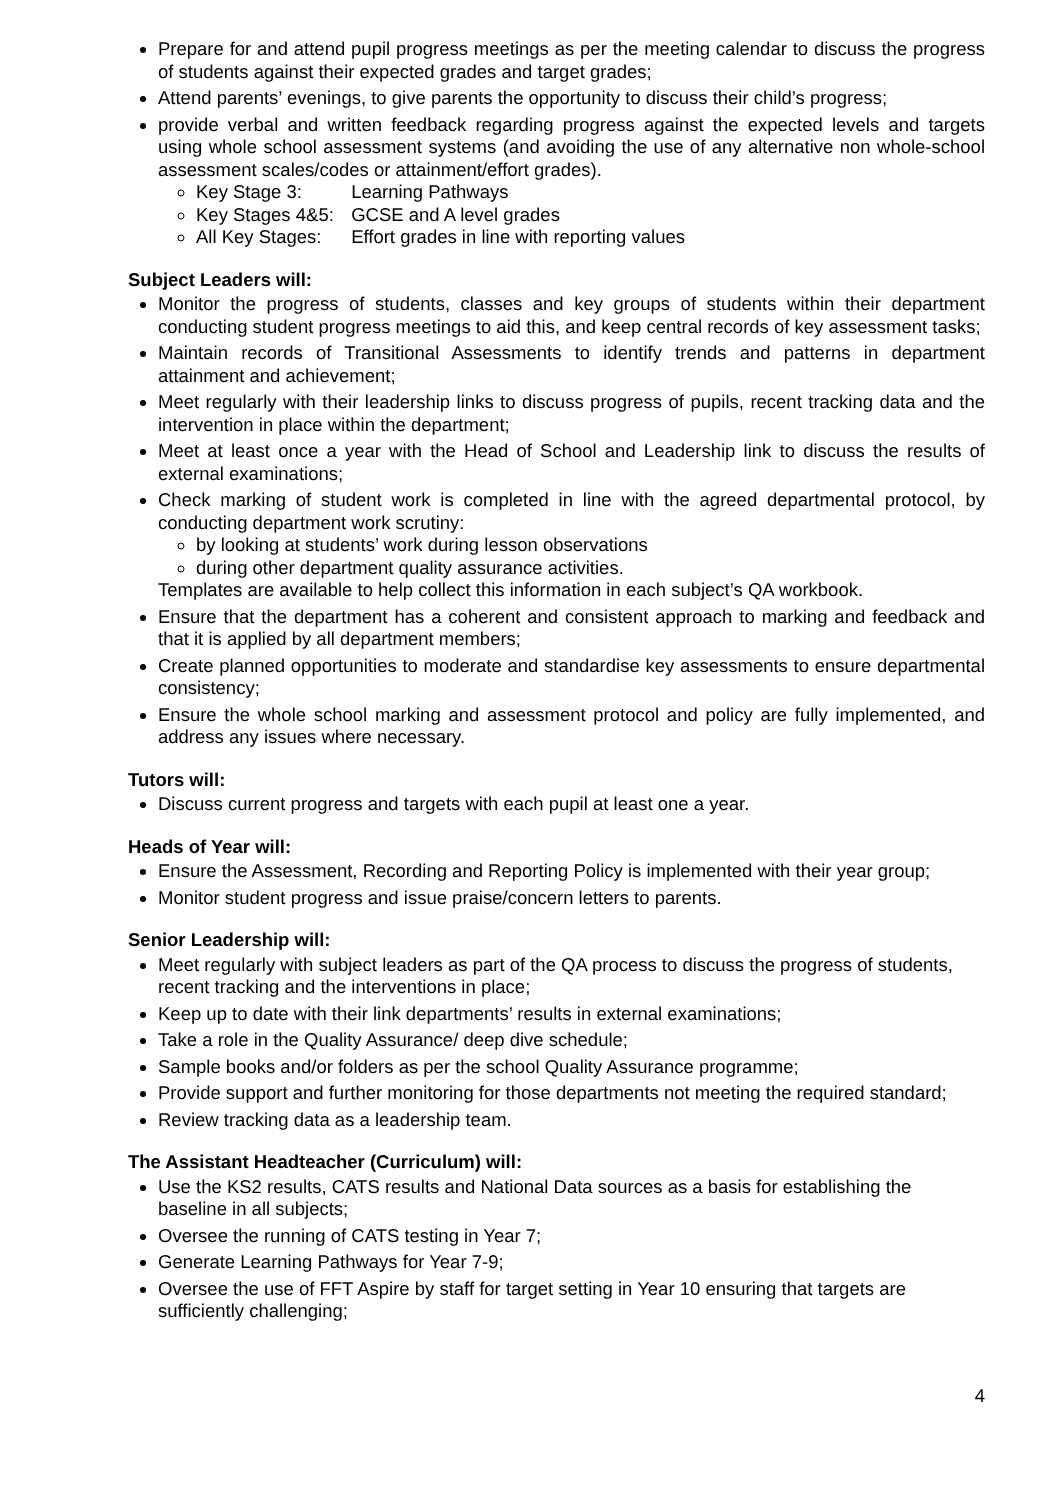Prepare for and attend pupil progress meetings as per the meeting calendar to discuss the progress of students against their expected grades and target grades;
Attend parents’ evenings, to give parents the opportunity to discuss their child’s progress;
provide verbal and written feedback regarding progress against the expected levels and targets using whole school assessment systems (and avoiding the use of any alternative non whole-school assessment scales/codes or attainment/effort grades).
Key Stage 3: Learning Pathways
Key Stages 4&5: GCSE and A level grades
All Key Stages: Effort grades in line with reporting values
Subject Leaders will:
Monitor the progress of students, classes and key groups of students within their department conducting student progress meetings to aid this, and keep central records of key assessment tasks;
Maintain records of Transitional Assessments to identify trends and patterns in department attainment and achievement;
Meet regularly with their leadership links to discuss progress of pupils, recent tracking data and the intervention in place within the department;
Meet at least once a year with the Head of School and Leadership link to discuss the results of external examinations;
Check marking of student work is completed in line with the agreed departmental protocol, by conducting department work scrutiny:
by looking at students’ work during lesson observations
during other department quality assurance activities.
Templates are available to help collect this information in each subject’s QA workbook.
Ensure that the department has a coherent and consistent approach to marking and feedback and that it is applied by all department members;
Create planned opportunities to moderate and standardise key assessments to ensure departmental consistency;
Ensure the whole school marking and assessment protocol and policy are fully implemented, and address any issues where necessary.
Tutors will:
Discuss current progress and targets with each pupil at least one a year.
Heads of Year will:
Ensure the Assessment, Recording and Reporting Policy is implemented with their year group;
Monitor student progress and issue praise/concern letters to parents.
Senior Leadership will:
Meet regularly with subject leaders as part of the QA process to discuss the progress of students, recent tracking and the interventions in place;
Keep up to date with their link departments’ results in external examinations;
Take a role in the Quality Assurance/ deep dive schedule;
Sample books and/or folders as per the school Quality Assurance programme;
Provide support and further monitoring for those departments not meeting the required standard;
Review tracking data as a leadership team.
The Assistant Headteacher (Curriculum) will:
Use the KS2 results, CATS results and National Data sources as a basis for establishing the baseline in all subjects;
Oversee the running of CATS testing in Year 7;
Generate Learning Pathways for Year 7-9;
Oversee the use of FFT Aspire by staff for target setting in Year 10 ensuring that targets are sufficiently challenging;
4